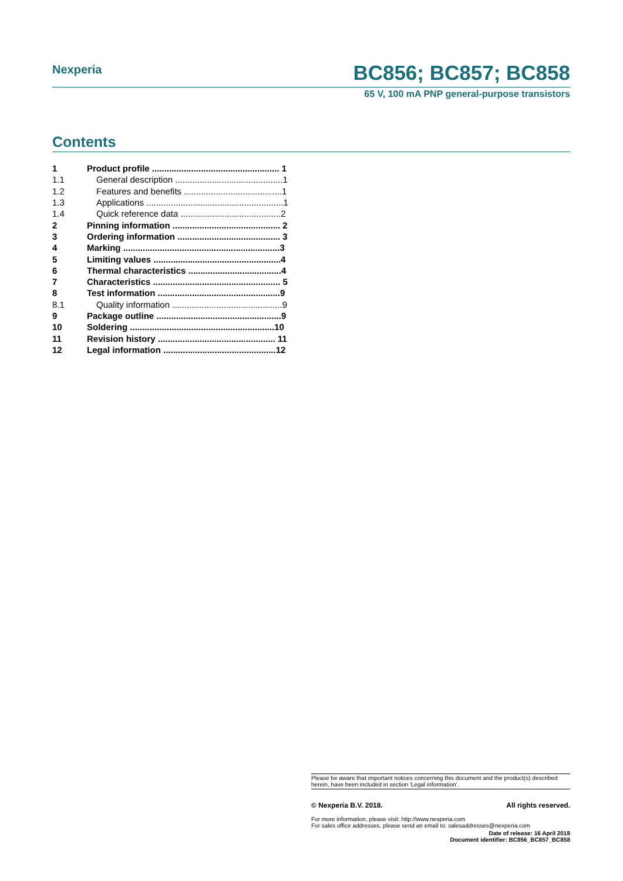Nexperia
BC856; BC857; BC858
65 V, 100 mA PNP general-purpose transistors
Contents
| 1 | Product profile .................................................... 1 |
| 1.1 | General description ............................................1 |
| 1.2 | Features and benefits ........................................1 |
| 1.3 | Applications ........................................................1 |
| 1.4 | Quick reference data .........................................2 |
| 2 | Pinning information ............................................ 2 |
| 3 | Ordering information .......................................... 3 |
| 4 | Marking ................................................................3 |
| 5 | Limiting values ....................................................4 |
| 6 | Thermal characteristics ......................................4 |
| 7 | Characteristics .................................................... 5 |
| 8 | Test information ..................................................9 |
| 8.1 | Quality information .............................................9 |
| 9 | Package outline ...................................................9 |
| 10 | Soldering ...........................................................10 |
| 11 | Revision history ................................................ 11 |
| 12 | Legal information ..............................................12 |
Please be aware that important notices concerning this document and the product(s) described herein, have been included in section 'Legal information'.
© Nexperia B.V. 2018. All rights reserved.
For more information, please visit: http://www.nexperia.com
For sales office addresses, please send an email to: salesaddresses@nexperia.com
Date of release: 16 April 2018
Document identifier: BC856_BC857_BC858